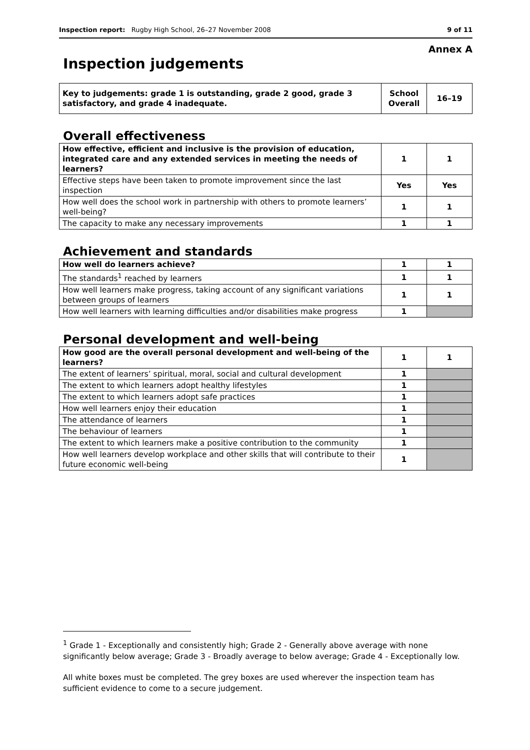Inspection report: Rugby High School, 26–27 November 2008 9 of 11
Annex A
Inspection judgements
| Key to judgements: grade 1 is outstanding, grade 2 good, grade 3 satisfactory, and grade 4 inadequate. | School Overall | 16–19 |
Overall effectiveness
| How effective, efficient and inclusive is the provision of education, integrated care and any extended services in meeting the needs of learners? | 1 | 1 |
| Effective steps have been taken to promote improvement since the last inspection | Yes | Yes |
| How well does the school work in partnership with others to promote learners’ well-being? | 1 | 1 |
| The capacity to make any necessary improvements | 1 | 1 |
Achievement and standards
| How well do learners achieve? | 1 | 1 |
| The standards<sup>1</sup> reached by learners | 1 | 1 |
| How well learners make progress, taking account of any significant variations between groups of learners | 1 | 1 |
| How well learners with learning difficulties and/or disabilities make progress | 1 | |
Personal development and well-being
| How good are the overall personal development and well-being of the learners? | 1 | 1 |
| The extent of learners’ spiritual, moral, social and cultural development | 1 | |
| The extent to which learners adopt healthy lifestyles | 1 | |
| The extent to which learners adopt safe practices | 1 | |
| How well learners enjoy their education | 1 | |
| The attendance of learners | 1 | |
| The behaviour of learners | 1 | |
| The extent to which learners make a positive contribution to the community | 1 | |
| How well learners develop workplace and other skills that will contribute to their future economic well-being | 1 | |
<sup>1</sup> Grade 1 - Exceptionally and consistently high; Grade 2 - Generally above average with none significantly below average; Grade 3 - Broadly average to below average; Grade 4 - Exceptionally low.
All white boxes must be completed. The grey boxes are used wherever the inspection team has sufficient evidence to come to a secure judgement.